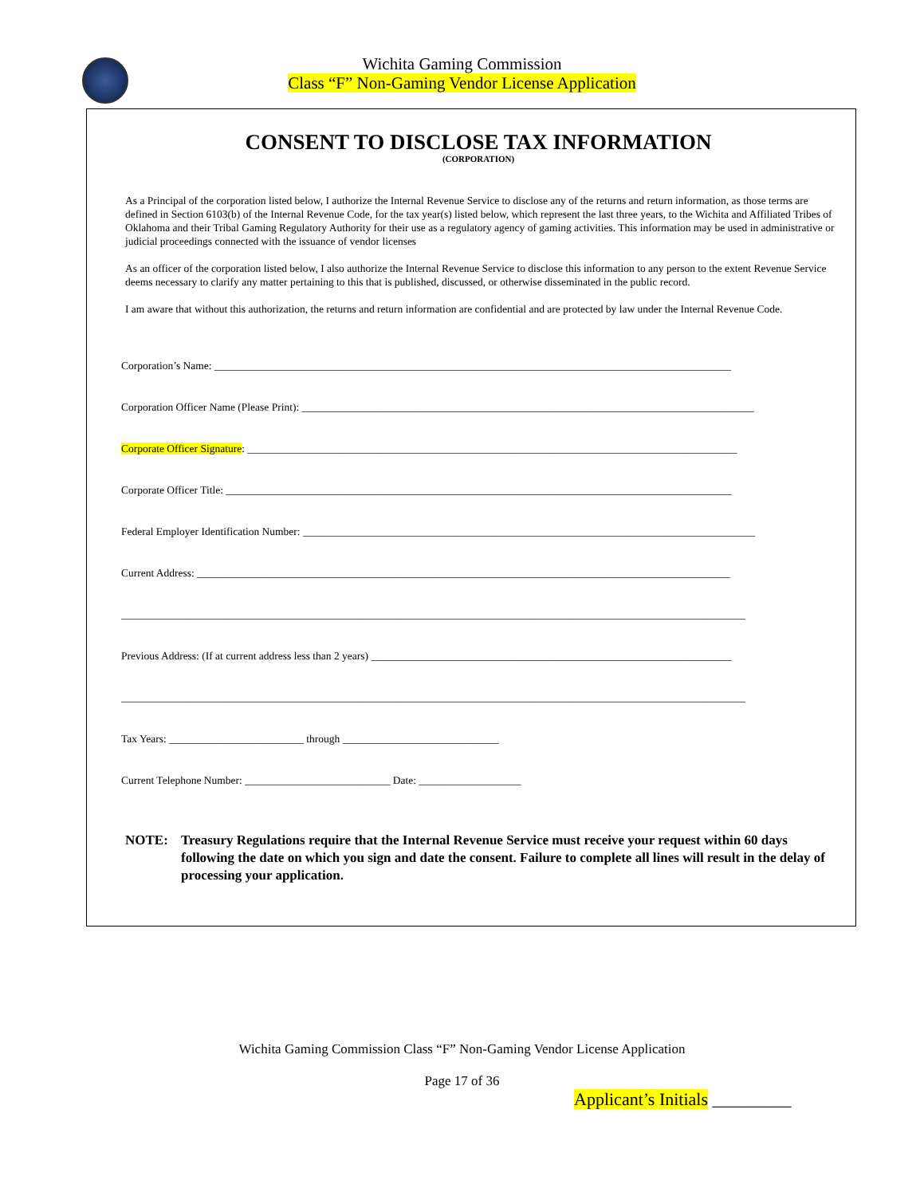Wichita Gaming Commission
Class “F” Non-Gaming Vendor License Application
CONSENT TO DISCLOSE TAX INFORMATION
(CORPORATION)
As a Principal of the corporation listed below, I authorize the Internal Revenue Service to disclose any of the returns and return information, as those terms are defined in Section 6103(b) of the Internal Revenue Code, for the tax year(s) listed below, which represent the last three years, to the Wichita and Affiliated Tribes of Oklahoma and their Tribal Gaming Regulatory Authority for their use as a regulatory agency of gaming activities. This information may be used in administrative or judicial proceedings connected with the issuance of vendor licenses
As an officer of the corporation listed below, I also authorize the Internal Revenue Service to disclose this information to any person to the extent Revenue Service deems necessary to clarify any matter pertaining to this that is published, discussed, or otherwise disseminated in the public record.
I am aware that without this authorization, the returns and return information are confidential and are protected by law under the Internal Revenue Code.
Corporation’s Name: ________________________________________________________________________________________________
Corporation Officer Name (Please Print): ____________________________________________________________________________________
Corporate Officer Signature: ___________________________________________________________________________________________
Corporate Officer Title: ______________________________________________________________________________________________
Federal Employer Identification Number: ____________________________________________________________________________________
Current Address: ___________________________________________________________________________________________________
____________________________________________________________________________________________________________________
Previous Address: (If at current address less than 2 years) ___________________________________________________________________
____________________________________________________________________________________________________________________
Tax Years: _________________________ through _____________________________
Current Telephone Number: ___________________________ Date: ___________________
NOTE: Treasury Regulations require that the Internal Revenue Service must receive your request within 60 days following the date on which you sign and date the consent. Failure to complete all lines will result in the delay of processing your application.
Wichita Gaming Commission Class “F” Non-Gaming Vendor License Application
Page 17 of 36
Applicant’s Initials _________